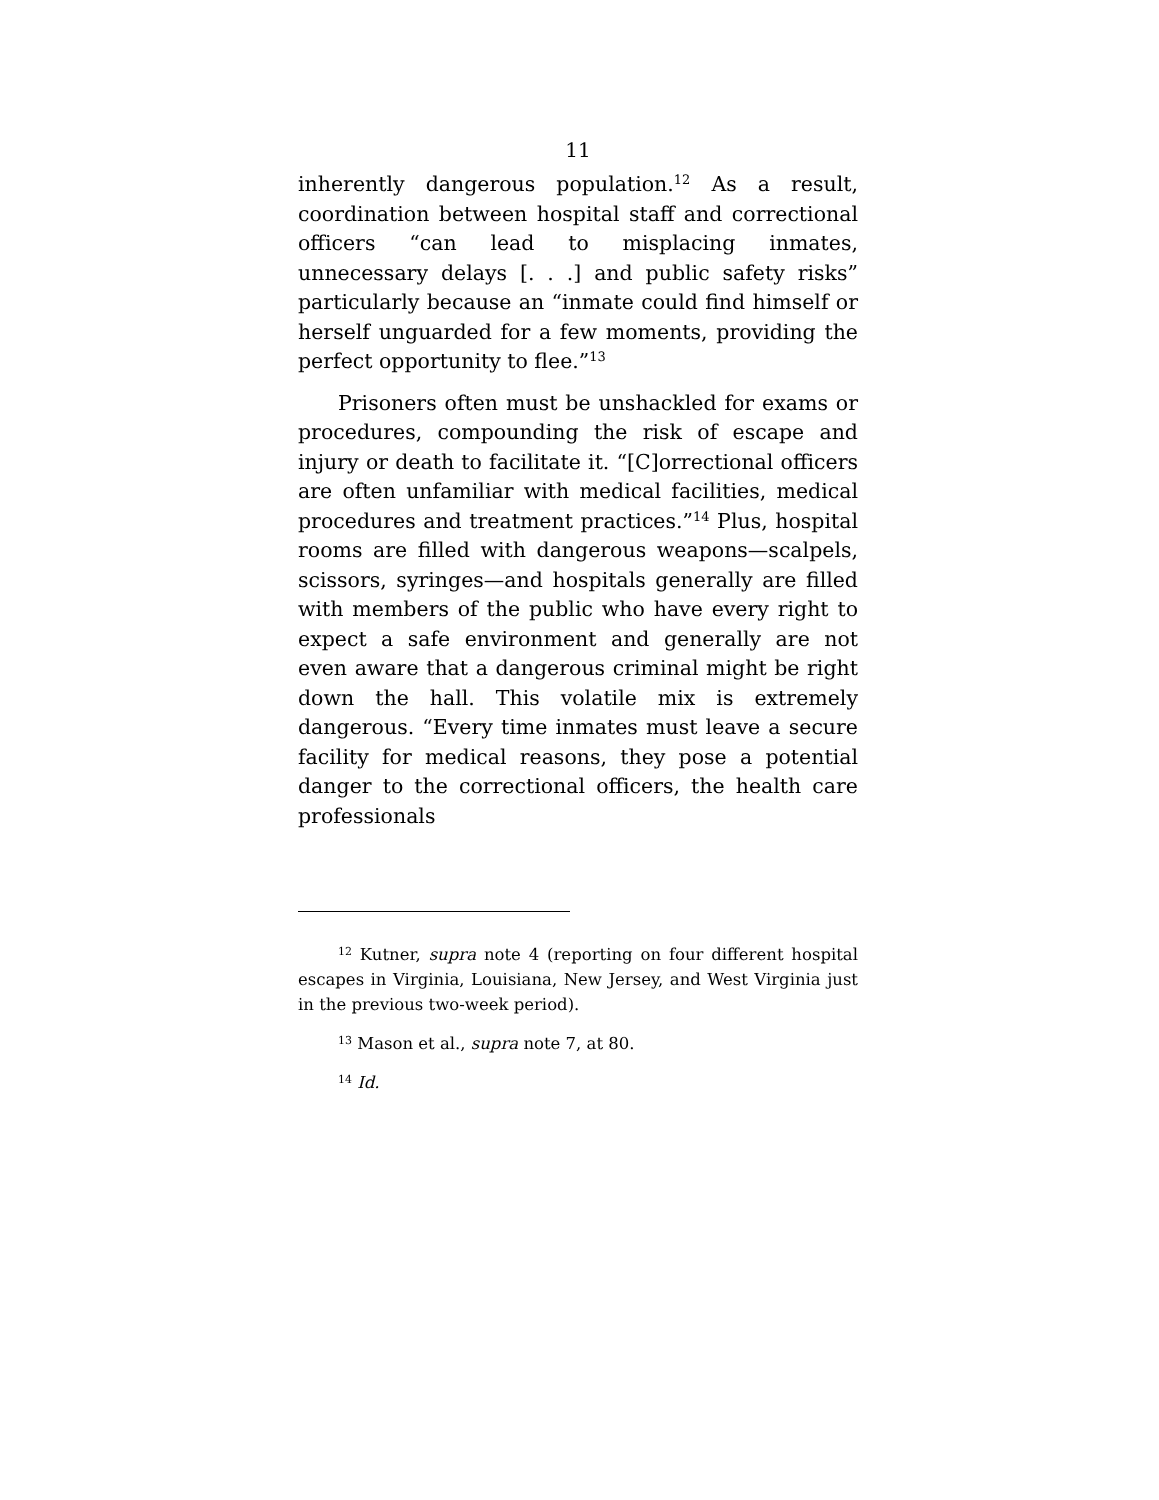11
inherently dangerous population.<sup>12</sup> As a result, coordination between hospital staff and correctional officers “can lead to misplacing inmates, unnecessary delays [. . .] and public safety risks” particularly because an “inmate could find himself or herself unguarded for a few moments, providing the perfect opportunity to flee.”<sup>13</sup>
Prisoners often must be unshackled for exams or procedures, compounding the risk of escape and injury or death to facilitate it. “[C]orrectional officers are often unfamiliar with medical facilities, medical procedures and treatment practices.”<sup>14</sup> Plus, hospital rooms are filled with dangerous weapons—scalpels, scissors, syringes—and hospitals generally are filled with members of the public who have every right to expect a safe environment and generally are not even aware that a dangerous criminal might be right down the hall. This volatile mix is extremely dangerous. “Every time inmates must leave a secure facility for medical reasons, they pose a potential danger to the correctional officers, the health care professionals
<sup>12</sup> Kutner, supra note 4 (reporting on four different hospital escapes in Virginia, Louisiana, New Jersey, and West Virginia just in the previous two-week period).
<sup>13</sup> Mason et al., supra note 7, at 80.
<sup>14</sup> Id.